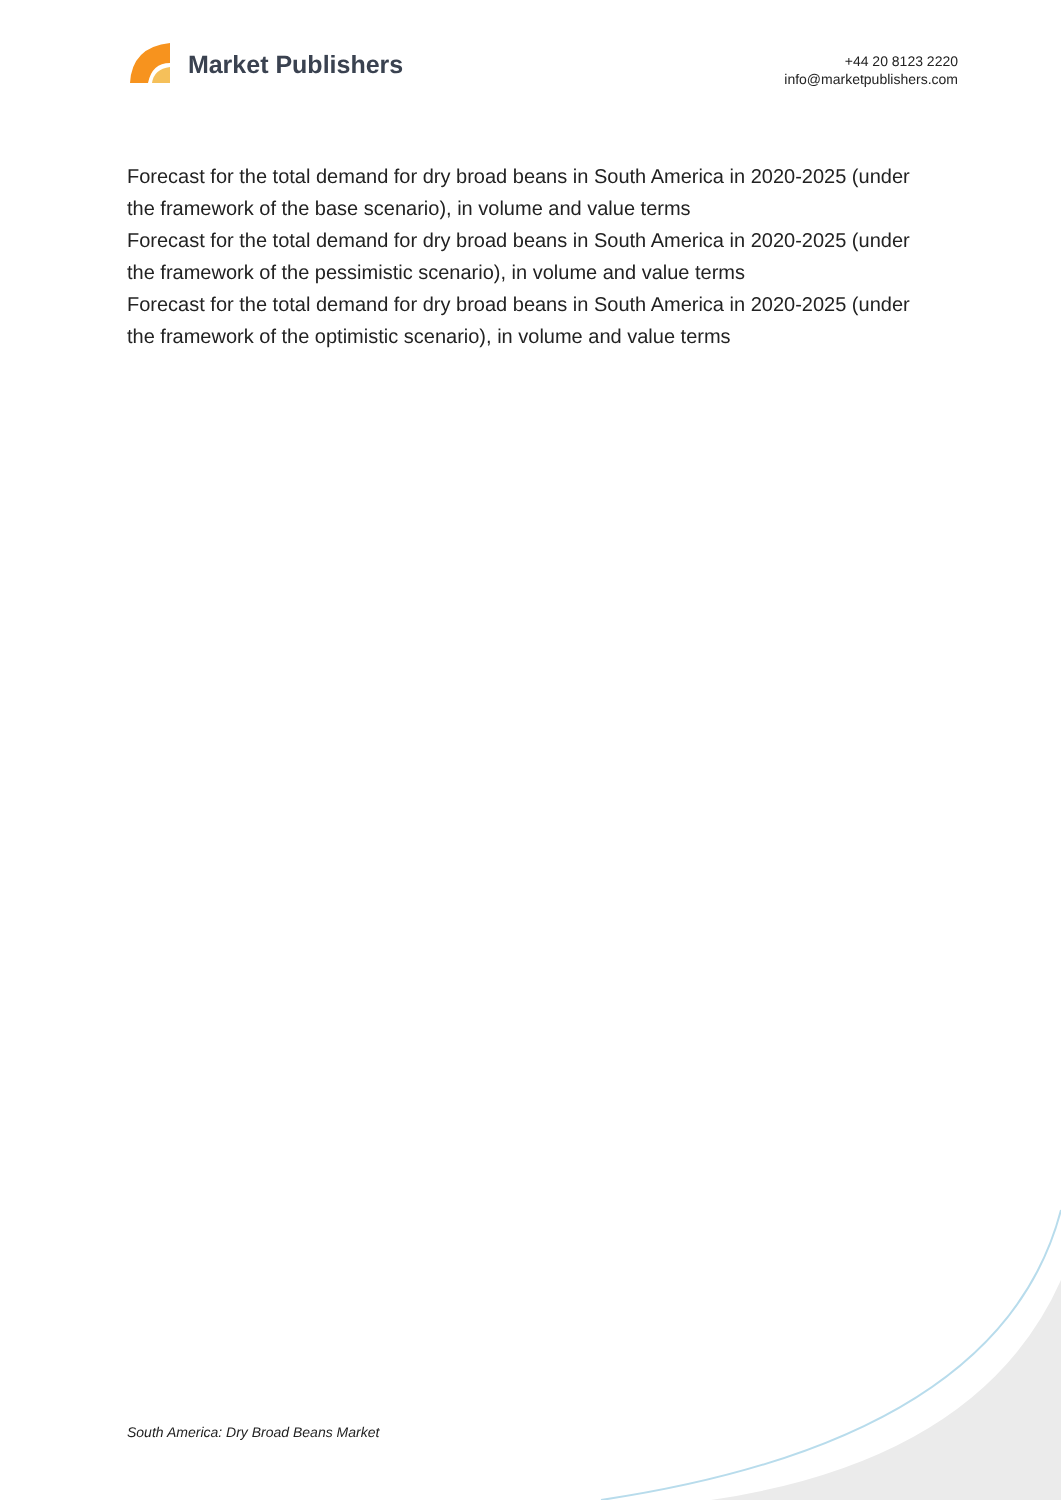Market Publishers
+44 20 8123 2220
info@marketpublishers.com
Forecast for the total demand for dry broad beans in South America in 2020-2025 (under the framework of the base scenario), in volume and value terms
Forecast for the total demand for dry broad beans in South America in 2020-2025 (under the framework of the pessimistic scenario), in volume and value terms
Forecast for the total demand for dry broad beans in South America in 2020-2025 (under the framework of the optimistic scenario), in volume and value terms
South America: Dry Broad Beans Market